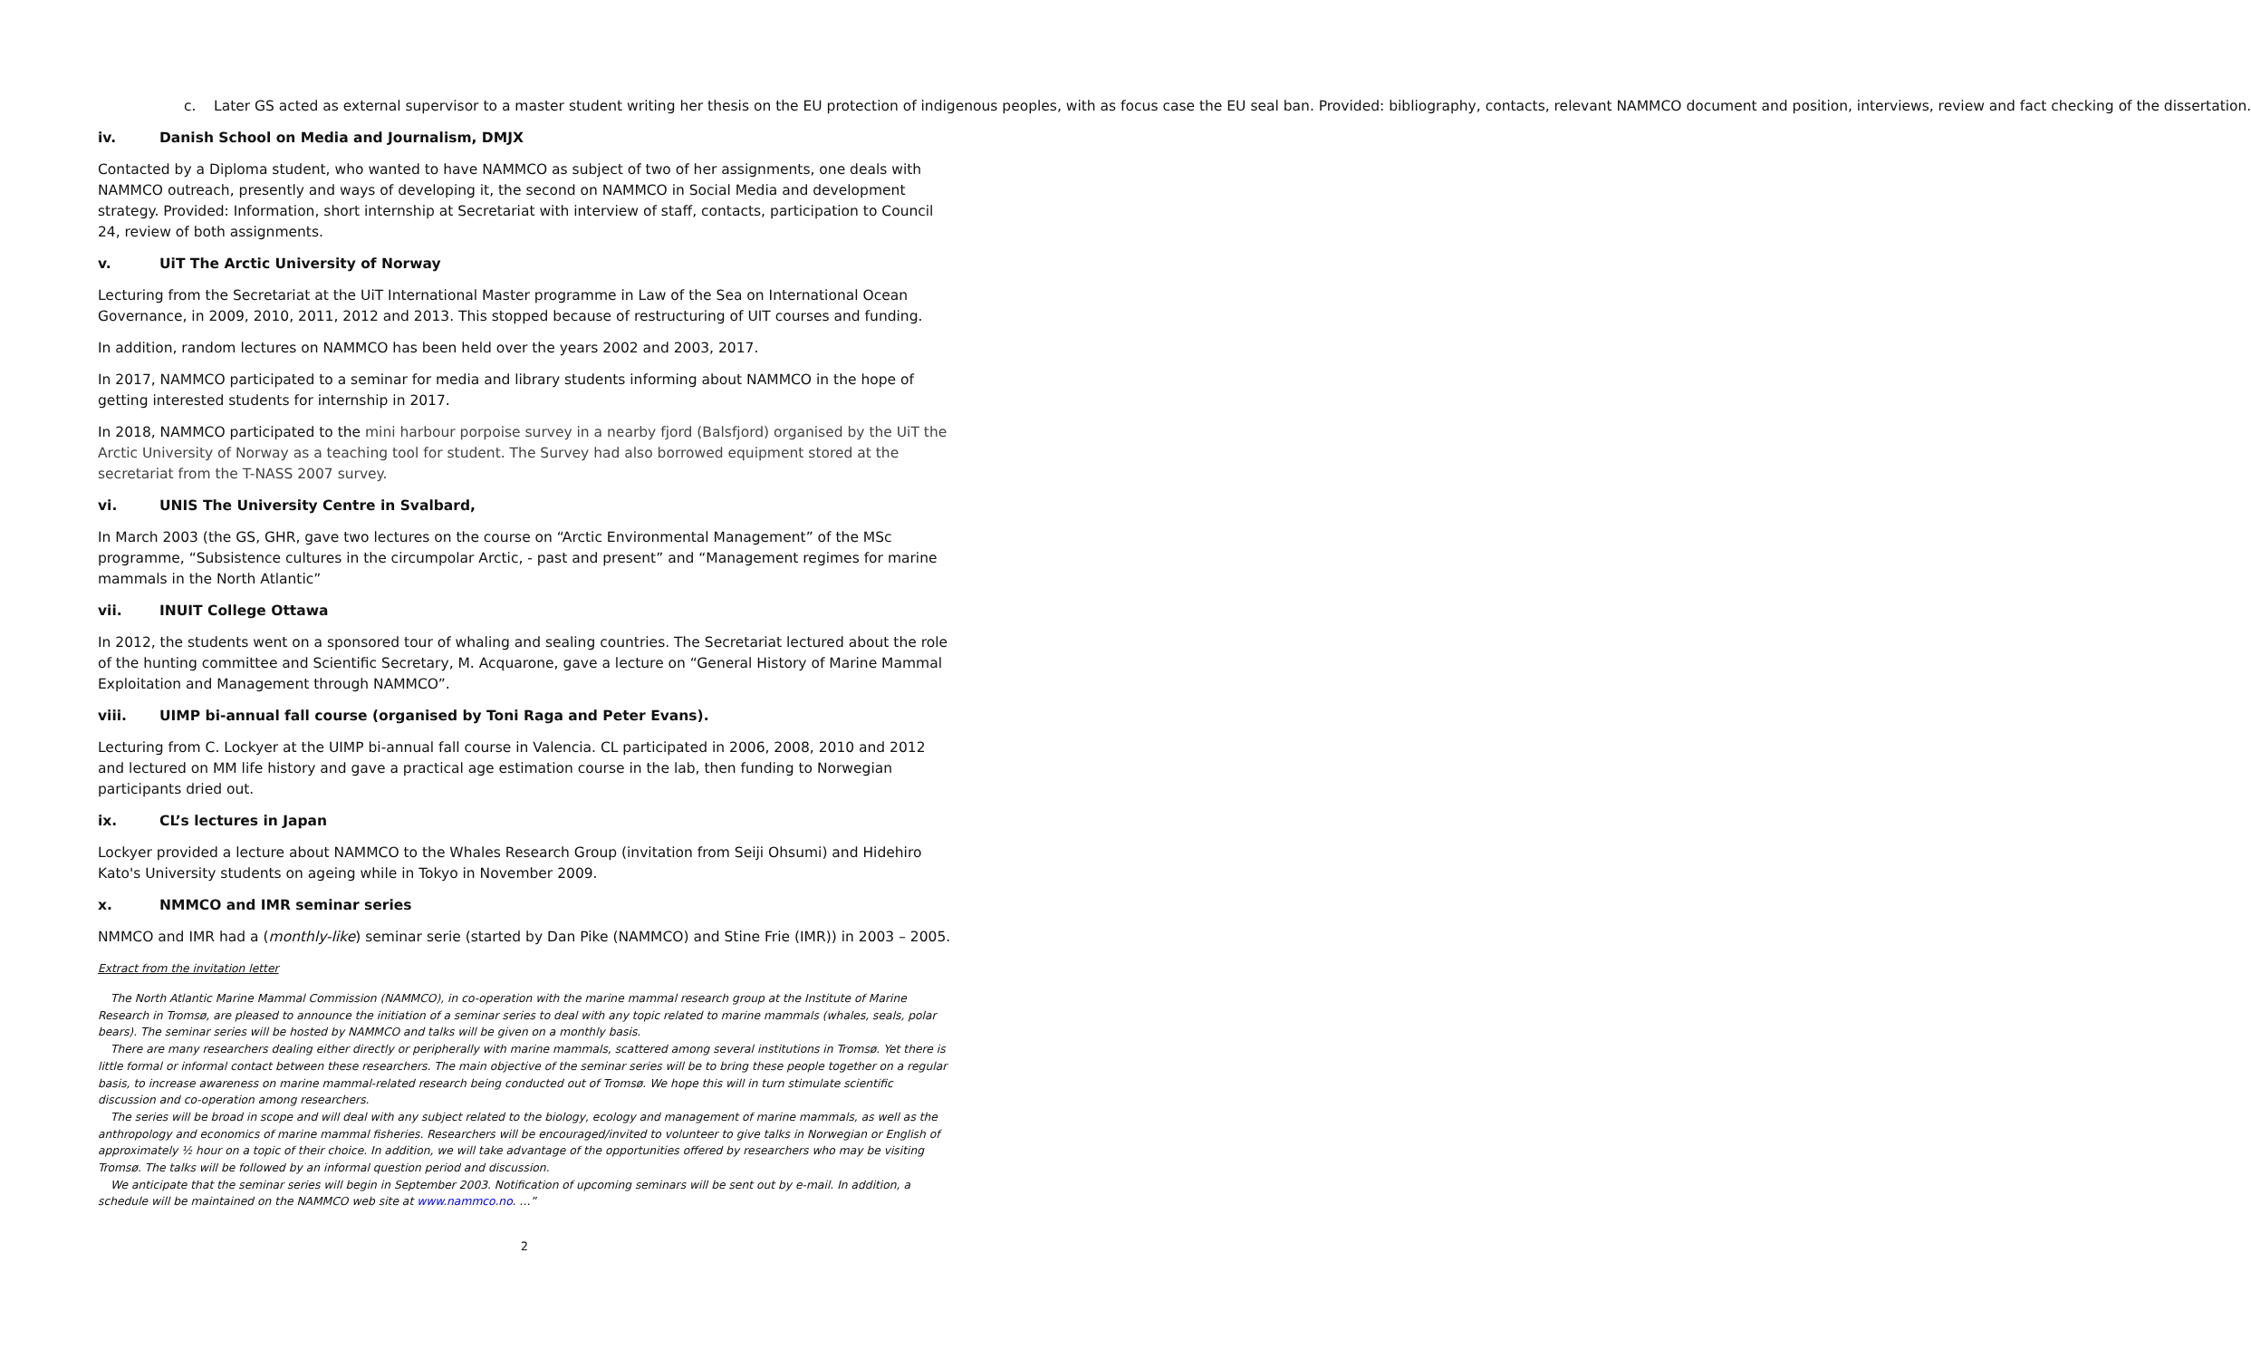c. Later GS acted as external supervisor to a master student writing her thesis on the EU protection of indigenous peoples, with as focus case the EU seal ban. Provided: bibliography, contacts, relevant NAMMCO document and position, interviews, review and fact checking of the dissertation.
iv. Danish School on Media and Journalism, DMJX
Contacted by a Diploma student, who wanted to have NAMMCO as subject of two of her assignments, one deals with NAMMCO outreach, presently and ways of developing it, the second on NAMMCO in Social Media and development strategy. Provided: Information, short internship at Secretariat with interview of staff, contacts, participation to Council 24, review of both assignments.
v. UiT The Arctic University of Norway
Lecturing from the Secretariat at the UiT International Master programme in Law of the Sea on International Ocean Governance, in 2009, 2010, 2011, 2012 and 2013. This stopped because of restructuring of UIT courses and funding.
In addition, random lectures on NAMMCO has been held over the years 2002 and 2003, 2017.
In 2017, NAMMCO participated to a seminar for media and library students informing about NAMMCO in the hope of getting interested students for internship in 2017.
In 2018, NAMMCO participated to the mini harbour porpoise survey in a nearby fjord (Balsfjord) organised by the UiT the Arctic University of Norway as a teaching tool for student. The Survey had also borrowed equipment stored at the secretariat from the T-NASS 2007 survey.
vi. UNIS The University Centre in Svalbard,
In March 2003 (the GS, GHR, gave two lectures on the course on “Arctic Environmental Management” of the MSc programme, “Subsistence cultures in the circumpolar Arctic, - past and present” and “Management regimes for marine mammals in the North Atlantic”
vii. INUIT College Ottawa
In 2012, the students went on a sponsored tour of whaling and sealing countries. The Secretariat lectured about the role of the hunting committee and Scientific Secretary, M. Acquarone, gave a lecture on “General History of Marine Mammal Exploitation and Management through NAMMCO”.
viii. UIMP bi-annual fall course (organised by Toni Raga and Peter Evans).
Lecturing from C. Lockyer at the UIMP bi-annual fall course in Valencia. CL participated in 2006, 2008, 2010 and 2012 and lectured on MM life history and gave a practical age estimation course in the lab, then funding to Norwegian participants dried out.
ix. CL’s lectures in Japan
Lockyer provided a lecture about NAMMCO to the Whales Research Group (invitation from Seiji Ohsumi) and Hidehiro Kato's University students on ageing while in Tokyo in November 2009.
x. NMMCO and IMR seminar series
NMMCO and IMR had a (monthly-like) seminar serie (started by Dan Pike (NAMMCO) and Stine Frie (IMR)) in 2003 – 2005.
Extract from the invitation letter
The North Atlantic Marine Mammal Commission (NAMMCO), in co-operation with the marine mammal research group at the Institute of Marine Research in Tromsø, are pleased to announce the initiation of a seminar series to deal with any topic related to marine mammals (whales, seals, polar bears). The seminar series will be hosted by NAMMCO and talks will be given on a monthly basis.
There are many researchers dealing either directly or peripherally with marine mammals, scattered among several institutions in Tromsø. Yet there is little formal or informal contact between these researchers. The main objective of the seminar series will be to bring these people together on a regular basis, to increase awareness on marine mammal-related research being conducted out of Tromsø. We hope this will in turn stimulate scientific discussion and co-operation among researchers.
The series will be broad in scope and will deal with any subject related to the biology, ecology and management of marine mammals, as well as the anthropology and economics of marine mammal fisheries. Researchers will be encouraged/invited to volunteer to give talks in Norwegian or English of approximately ½ hour on a topic of their choice. In addition, we will take advantage of the opportunities offered by researchers who may be visiting Tromsø. The talks will be followed by an informal question period and discussion.
We anticipate that the seminar series will begin in September 2003. Notification of upcoming seminars will be sent out by e-mail. In addition, a schedule will be maintained on the NAMMCO web site at www.nammco.no. …”
2